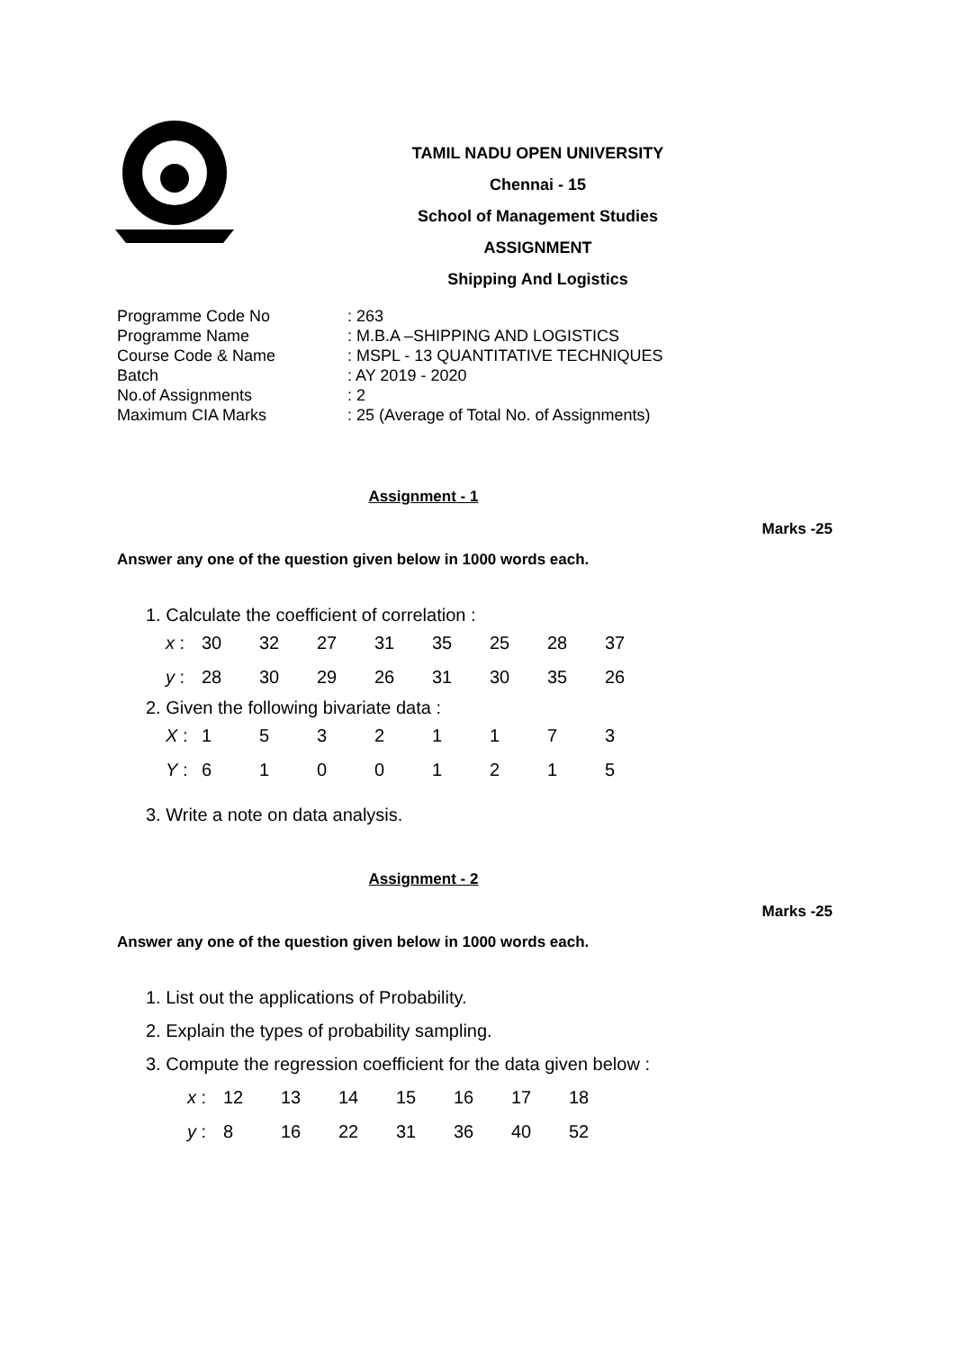TAMIL NADU OPEN UNIVERSITY
Chennai - 15
School of Management Studies
ASSIGNMENT
Shipping And Logistics
| Programme Code No | : 263 |
| Programme Name | : M.B.A –SHIPPING AND LOGISTICS |
| Course Code & Name | : MSPL - 13 QUANTITATIVE TECHNIQUES |
| Batch | : AY 2019 - 2020 |
| No.of Assignments | : 2 |
| Maximum CIA Marks | : 25 (Average of Total No. of Assignments) |
Assignment - 1
Marks -25
Answer any one of the question given below in 1000 words each.
1. Calculate the coefficient of correlation :
| x : | 30 | 32 | 27 | 31 | 35 | 25 | 28 | 37 |
| y : | 28 | 30 | 29 | 26 | 31 | 30 | 35 | 26 |
2. Given the following bivariate data :
| X : | 1 | 5 | 3 | 2 | 1 | 1 | 7 | 3 |
| Y : | 6 | 1 | 0 | 0 | 1 | 2 | 1 | 5 |
3. Write a note on data analysis.
Assignment - 2
Marks -25
Answer any one of the question given below in 1000 words each.
1. List out the applications of Probability.
2. Explain the types of probability sampling.
3. Compute the regression coefficient for the data given below :
| x : | 12 | 13 | 14 | 15 | 16 | 17 | 18 |
| y : | 8 | 16 | 22 | 31 | 36 | 40 | 52 |